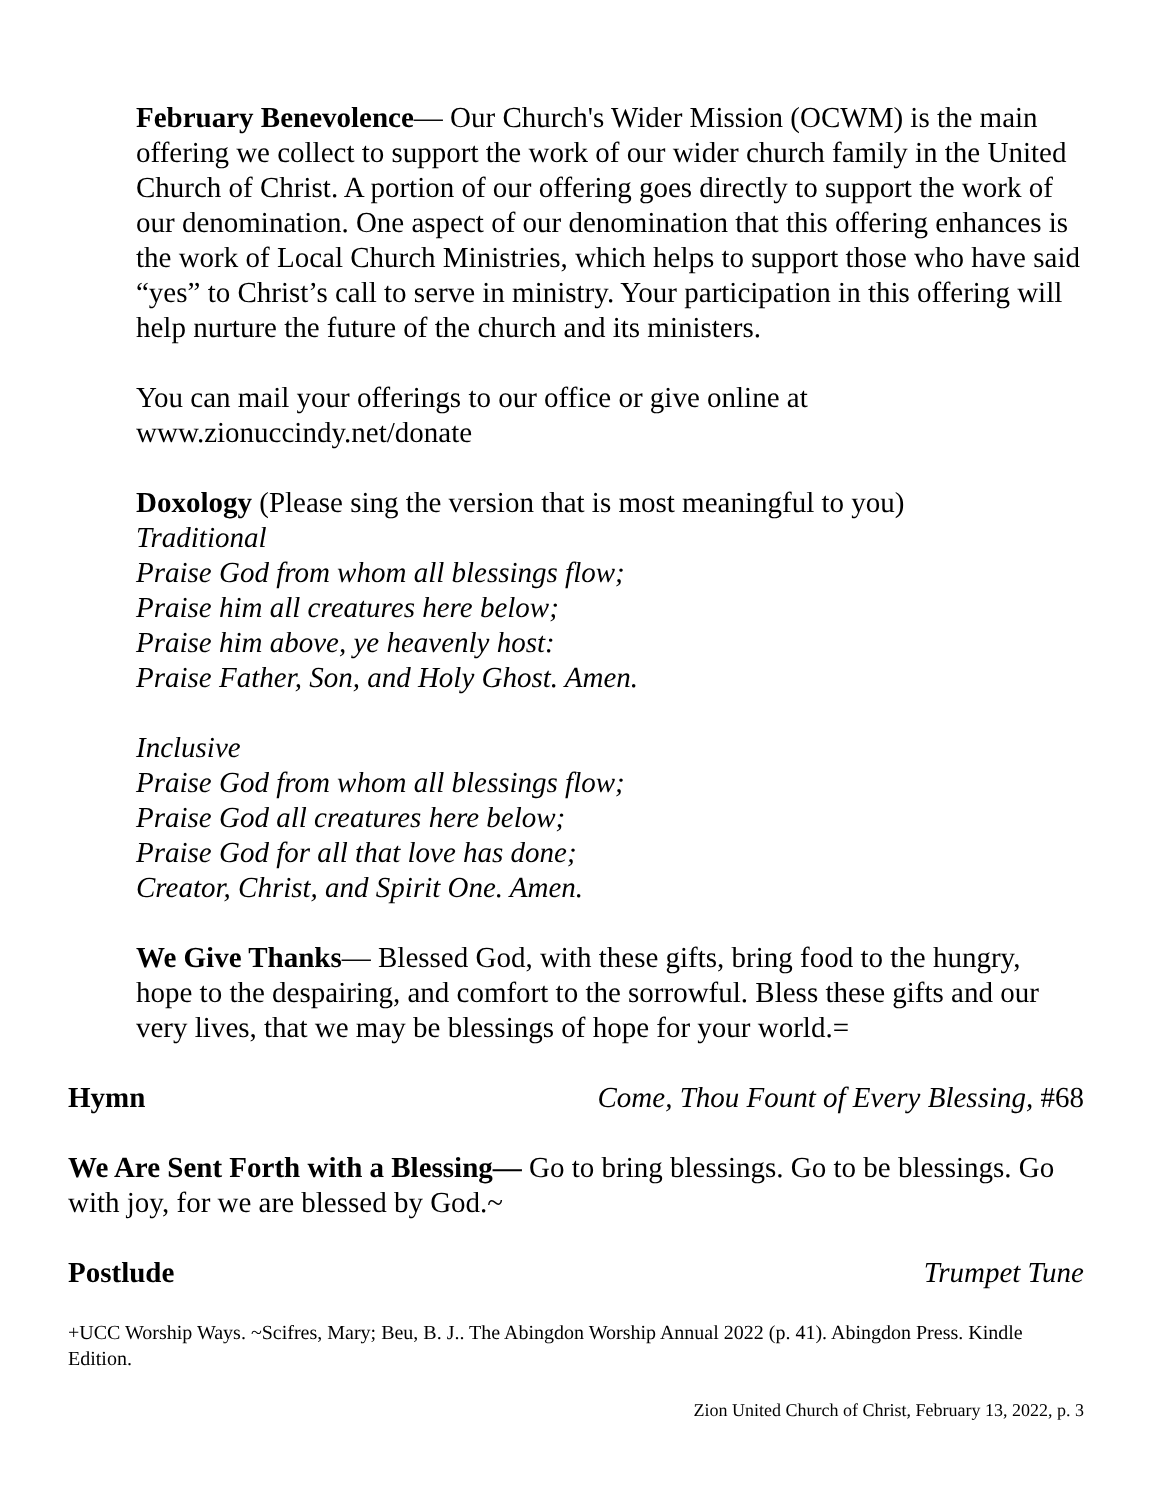February Benevolence— Our Church's Wider Mission (OCWM) is the main offering we collect to support the work of our wider church family in the United Church of Christ. A portion of our offering goes directly to support the work of our denomination. One aspect of our denomination that this offering enhances is the work of Local Church Ministries, which helps to support those who have said “yes” to Christ’s call to serve in ministry. Your participation in this offering will help nurture the future of the church and its ministers.
You can mail your offerings to our office or give online at
www.zionuccindy.net/donate
Doxology (Please sing the version that is most meaningful to you)
Traditional
Praise God from whom all blessings flow;
Praise him all creatures here below;
Praise him above, ye heavenly host:
Praise Father, Son, and Holy Ghost. Amen.
Inclusive
Praise God from whom all blessings flow;
Praise God all creatures here below;
Praise God for all that love has done;
Creator, Christ, and Spirit One. Amen.
We Give Thanks— Blessed God, with these gifts, bring food to the hungry, hope to the despairing, and comfort to the sorrowful. Bless these gifts and our very lives, that we may be blessings of hope for your world.=
Hymn Come, Thou Fount of Every Blessing, #68
We Are Sent Forth with a Blessing— Go to bring blessings. Go to be blessings. Go with joy, for we are blessed by God.~
Postlude Trumpet Tune
+UCC Worship Ways. ~Scifres, Mary; Beu, B. J.. The Abingdon Worship Annual 2022 (p. 41). Abingdon Press. Kindle Edition.
Zion United Church of Christ, February 13, 2022, p. 3